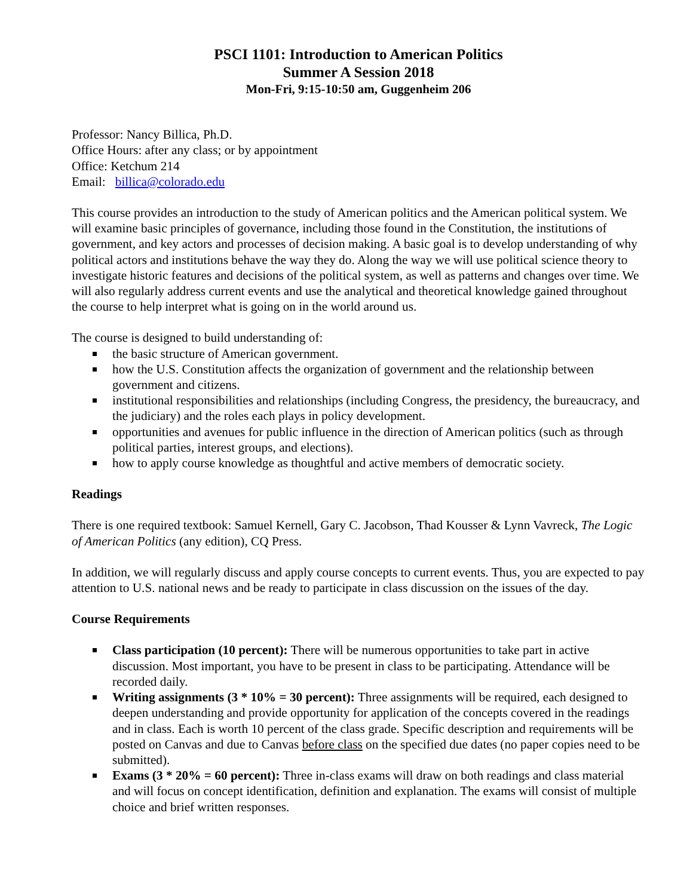PSCI 1101: Introduction to American Politics
Summer A Session 2018
Mon-Fri, 9:15-10:50 am, Guggenheim 206
Professor: Nancy Billica, Ph.D.
Office Hours: after any class; or by appointment
Office: Ketchum 214
Email: billica@colorado.edu
This course provides an introduction to the study of American politics and the American political system. We will examine basic principles of governance, including those found in the Constitution, the institutions of government, and key actors and processes of decision making. A basic goal is to develop understanding of why political actors and institutions behave the way they do. Along the way we will use political science theory to investigate historic features and decisions of the political system, as well as patterns and changes over time. We will also regularly address current events and use the analytical and theoretical knowledge gained throughout the course to help interpret what is going on in the world around us.
The course is designed to build understanding of:
the basic structure of American government.
how the U.S. Constitution affects the organization of government and the relationship between government and citizens.
institutional responsibilities and relationships (including Congress, the presidency, the bureaucracy, and the judiciary) and the roles each plays in policy development.
opportunities and avenues for public influence in the direction of American politics (such as through political parties, interest groups, and elections).
how to apply course knowledge as thoughtful and active members of democratic society.
Readings
There is one required textbook: Samuel Kernell, Gary C. Jacobson, Thad Kousser & Lynn Vavreck, The Logic of American Politics (any edition), CQ Press.
In addition, we will regularly discuss and apply course concepts to current events. Thus, you are expected to pay attention to U.S. national news and be ready to participate in class discussion on the issues of the day.
Course Requirements
Class participation (10 percent): There will be numerous opportunities to take part in active discussion. Most important, you have to be present in class to be participating. Attendance will be recorded daily.
Writing assignments (3 * 10% = 30 percent): Three assignments will be required, each designed to deepen understanding and provide opportunity for application of the concepts covered in the readings and in class. Each is worth 10 percent of the class grade. Specific description and requirements will be posted on Canvas and due to Canvas before class on the specified due dates (no paper copies need to be submitted).
Exams (3 * 20% = 60 percent): Three in-class exams will draw on both readings and class material and will focus on concept identification, definition and explanation. The exams will consist of multiple choice and brief written responses.